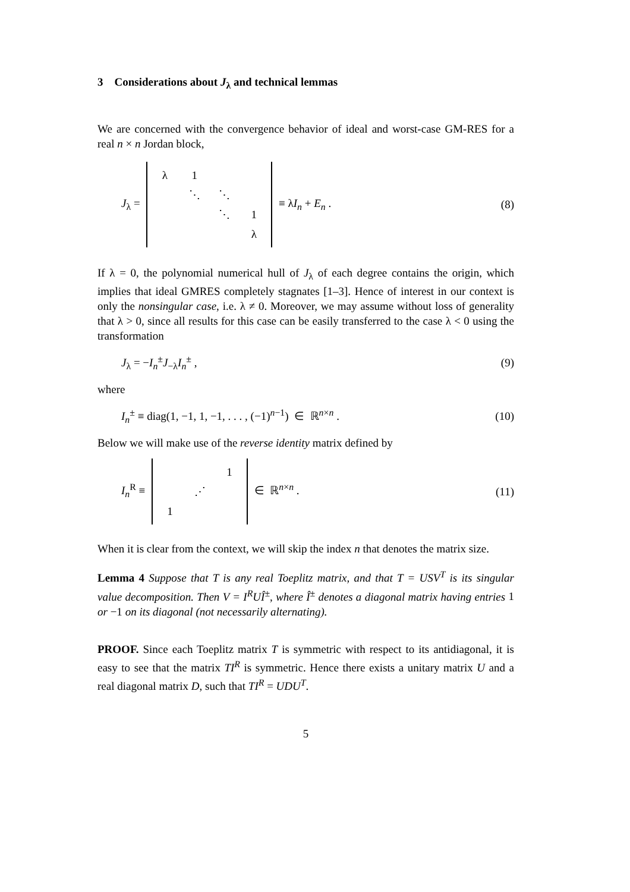3 Considerations about J<sub>λ</sub> and technical lemmas
We are concerned with the convergence behavior of ideal and worst-case GM-RES for a real n × n Jordan block,
J<sub>λ</sub> = λ 1 ⋱ ⋱ ⋱ 1 λ ≡ λI<sub>n</sub> + E<sub>n</sub> .
(8)
If λ = 0, the polynomial numerical hull of J<sub>λ</sub> of each degree contains the origin, which implies that ideal GMRES completely stagnates [1–3]. Hence of interest in our context is only the nonsingular case, i.e. λ ≠ 0. Moreover, we may assume without loss of generality that λ > 0, since all results for this case can be easily transferred to the case λ < 0 using the transformation
J<sub>λ</sub> = −I<sub>n</sub><sup>±</sup>J<sub>−λ</sub>I<sub>n</sub><sup>±</sup> , (9)
where
I<sub>n</sub><sup>±</sup> ≡ diag(1, −1, 1, −1, . . . , (−1)<sup>n−1</sup>) ∈ ℝ<sup>n×n</sup> .
(10)
Below we will make use of the reverse identity matrix defined by
I<sub>n</sub><sup>R</sup> ≡ 1 ⋰ 1 ∈ ℝ<sup>n×n</sup> . (11)
When it is clear from the context, we will skip the index n that denotes the matrix size.
Lemma 4 Suppose that T is any real Toeplitz matrix, and that T = USV<sup>T</sup> is its singular value decomposition. Then V = I<sup>R</sup>UÎ<sup>±</sup>, where Î<sup>±</sup> denotes a diagonal matrix having entries 1 or −1 on its diagonal (not necessarily alternating).
PROOF. Since each Toeplitz matrix T is symmetric with respect to its antidiagonal, it is easy to see that the matrix TI<sup>R</sup> is symmetric. Hence there exists a unitary matrix U and a real diagonal matrix D, such that TI<sup>R</sup> = UDU<sup>T</sup>.
5